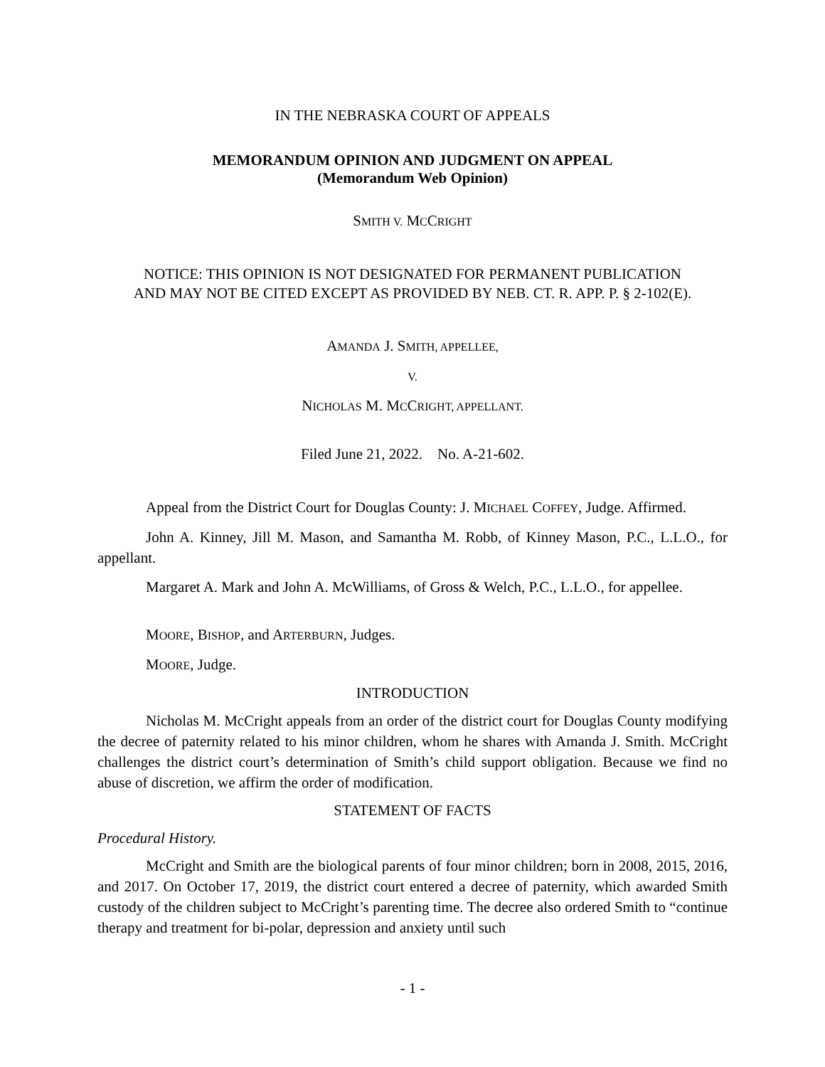IN THE NEBRASKA COURT OF APPEALS
MEMORANDUM OPINION AND JUDGMENT ON APPEAL
(Memorandum Web Opinion)
SMITH V. MCCRIGHT
NOTICE: THIS OPINION IS NOT DESIGNATED FOR PERMANENT PUBLICATION
AND MAY NOT BE CITED EXCEPT AS PROVIDED BY NEB. CT. R. APP. P. § 2-102(E).
AMANDA J. SMITH, APPELLEE,
V.
NICHOLAS M. MCCRIGHT, APPELLANT.
Filed June 21, 2022. No. A-21-602.
Appeal from the District Court for Douglas County: J. MICHAEL COFFEY, Judge. Affirmed.
John A. Kinney, Jill M. Mason, and Samantha M. Robb, of Kinney Mason, P.C., L.L.O., for appellant.
Margaret A. Mark and John A. McWilliams, of Gross & Welch, P.C., L.L.O., for appellee.
MOORE, BISHOP, and ARTERBURN, Judges.
MOORE, Judge.
INTRODUCTION
Nicholas M. McCright appeals from an order of the district court for Douglas County modifying the decree of paternity related to his minor children, whom he shares with Amanda J. Smith. McCright challenges the district court’s determination of Smith’s child support obligation. Because we find no abuse of discretion, we affirm the order of modification.
STATEMENT OF FACTS
Procedural History.
McCright and Smith are the biological parents of four minor children; born in 2008, 2015, 2016, and 2017. On October 17, 2019, the district court entered a decree of paternity, which awarded Smith custody of the children subject to McCright’s parenting time. The decree also ordered Smith to “continue therapy and treatment for bi-polar, depression and anxiety until such
- 1 -